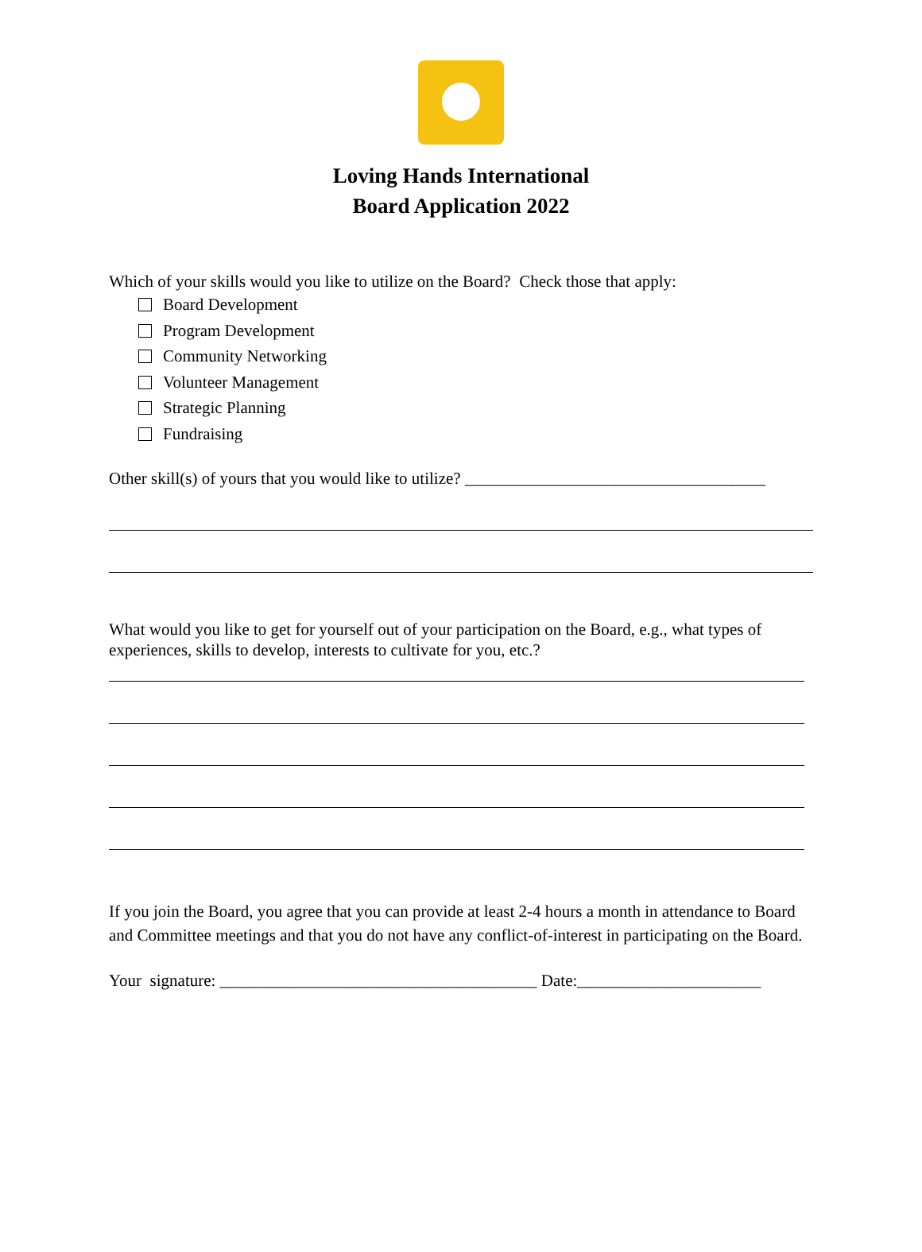Loving Hands International
Board Application 2022
Which of your skills would you like to utilize on the Board? Check those that apply:
Board Development
Program Development
Community Networking
Volunteer Management
Strategic Planning
Fundraising
Other skill(s) of yours that you would like to utilize? ____________________________________
What would you like to get for yourself out of your participation on the Board, e.g., what types of experiences, skills to develop, interests to cultivate for you, etc.?
If you join the Board, you agree that you can provide at least 2-4 hours a month in attendance to Board and Committee meetings and that you do not have any conflict-of-interest in participating on the Board.
Your signature: ______________________________________ Date:______________________